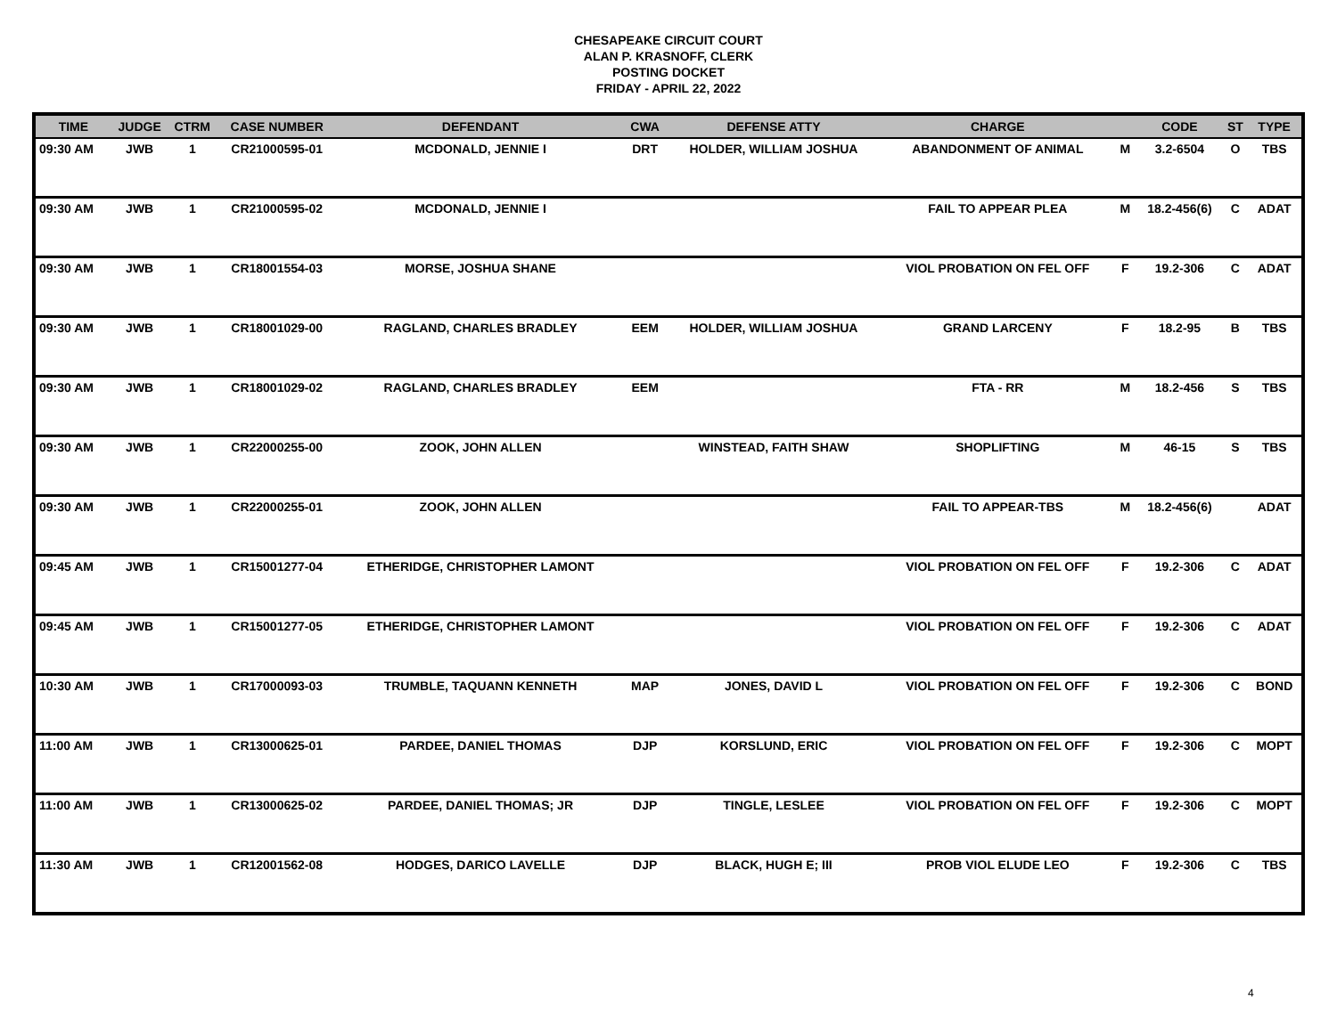CHESAPEAKE CIRCUIT COURT
ALAN P. KRASNOFF, CLERK
POSTING DOCKET
FRIDAY - APRIL 22, 2022
| TIME | JUDGE | CTRM | CASE NUMBER | DEFENDANT | CWA | DEFENSE ATTY | CHARGE | | CODE | ST | TYPE |
| --- | --- | --- | --- | --- | --- | --- | --- | --- | --- | --- | --- |
| 09:30 AM | JWB | 1 | CR21000595-01 | MCDONALD, JENNIE I | DRT | HOLDER, WILLIAM JOSHUA | ABANDONMENT OF ANIMAL | M | 3.2-6504 | O | TBS |
| 09:30 AM | JWB | 1 | CR21000595-02 | MCDONALD, JENNIE I | | | FAIL TO APPEAR PLEA | M | 18.2-456(6) | C | ADAT |
| 09:30 AM | JWB | 1 | CR18001554-03 | MORSE, JOSHUA SHANE | | | VIOL PROBATION ON FEL OFF | F | 19.2-306 | C | ADAT |
| 09:30 AM | JWB | 1 | CR18001029-00 | RAGLAND, CHARLES BRADLEY | EEM | HOLDER, WILLIAM JOSHUA | GRAND LARCENY | F | 18.2-95 | B | TBS |
| 09:30 AM | JWB | 1 | CR18001029-02 | RAGLAND, CHARLES BRADLEY | EEM | | FTA - RR | M | 18.2-456 | S | TBS |
| 09:30 AM | JWB | 1 | CR22000255-00 | ZOOK, JOHN ALLEN | | WINSTEAD, FAITH SHAW | SHOPLIFTING | M | 46-15 | S | TBS |
| 09:30 AM | JWB | 1 | CR22000255-01 | ZOOK, JOHN ALLEN | | | FAIL TO APPEAR-TBS | M | 18.2-456(6) | | ADAT |
| 09:45 AM | JWB | 1 | CR15001277-04 | ETHERIDGE, CHRISTOPHER LAMONT | | | VIOL PROBATION ON FEL OFF | F | 19.2-306 | C | ADAT |
| 09:45 AM | JWB | 1 | CR15001277-05 | ETHERIDGE, CHRISTOPHER LAMONT | | | VIOL PROBATION ON FEL OFF | F | 19.2-306 | C | ADAT |
| 10:30 AM | JWB | 1 | CR17000093-03 | TRUMBLE, TAQUANN KENNETH | MAP | JONES, DAVID L | VIOL PROBATION ON FEL OFF | F | 19.2-306 | C | BOND |
| 11:00 AM | JWB | 1 | CR13000625-01 | PARDEE, DANIEL THOMAS | DJP | KORSLUND, ERIC | VIOL PROBATION ON FEL OFF | F | 19.2-306 | C | MOPT |
| 11:00 AM | JWB | 1 | CR13000625-02 | PARDEE, DANIEL THOMAS; JR | DJP | TINGLE, LESLEE | VIOL PROBATION ON FEL OFF | F | 19.2-306 | C | MOPT |
| 11:30 AM | JWB | 1 | CR12001562-08 | HODGES, DARICO LAVELLE | DJP | BLACK, HUGH E; III | PROB VIOL ELUDE LEO | F | 19.2-306 | C | TBS |
4